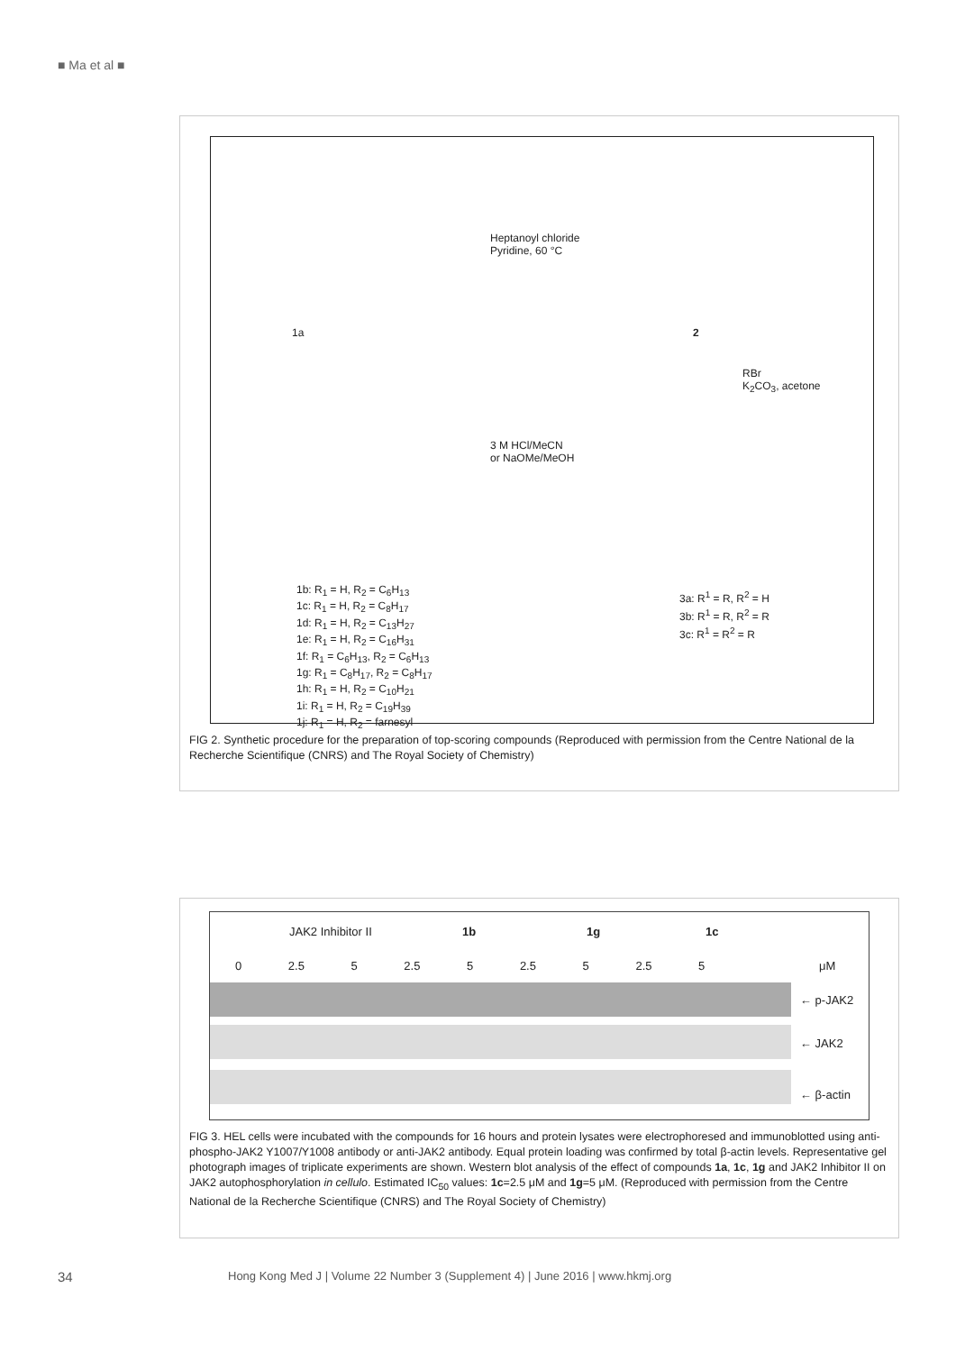■ Ma et al ■
1a
Heptanoyl chloride
Pyridine, 60 °C
2
RBr
K<sub>2</sub>CO<sub>3</sub>, acetone
3 M HCl/MeCN
or NaOMe/MeOH
1b: R<sub>1</sub> = H, R<sub>2</sub> = C<sub>6</sub>H<sub>13</sub>
1c: R<sub>1</sub> = H, R<sub>2</sub> = C<sub>8</sub>H<sub>17</sub>
1d: R<sub>1</sub> = H, R<sub>2</sub> = C<sub>13</sub>H<sub>27</sub>
1e: R<sub>1</sub> = H, R<sub>2</sub> = C<sub>16</sub>H<sub>31</sub>
1f: R<sub>1</sub> = C<sub>6</sub>H<sub>13</sub>, R<sub>2</sub> = C<sub>6</sub>H<sub>13</sub>
1g: R<sub>1</sub> = C<sub>8</sub>H<sub>17</sub>, R<sub>2</sub> = C<sub>8</sub>H<sub>17</sub>
1h: R<sub>1</sub> = H, R<sub>2</sub> = C<sub>10</sub>H<sub>21</sub>
1i: R<sub>1</sub> = H, R<sub>2</sub> = C<sub>19</sub>H<sub>39</sub>
1j: R<sub>1</sub> = H, R<sub>2</sub> = farnesyl
3a: R<sup>1</sup> = R, R<sup>2</sup> = H
3b: R<sup>1</sup> = R, R<sup>2</sup> = R
3c: R<sup>1</sup> = R<sup>2</sup> = R
FIG 2. Synthetic procedure for the preparation of top-scoring compounds (Reproduced with permission from the Centre National de la Recherche Scientifique (CNRS) and The Royal Society of Chemistry)
JAK2 Inhibitor II 1b 1g 1c
0 2.5 5 2.5 5 2.5 5 2.5 5 μM
← p-JAK2
← JAK2
← β-actin
FIG 3. HEL cells were incubated with the compounds for 16 hours and protein lysates were electrophoresed and immunoblotted using anti-phospho-JAK2 Y1007/Y1008 antibody or anti-JAK2 antibody. Equal protein loading was confirmed by total β-actin levels. Representative gel photograph images of triplicate experiments are shown. Western blot analysis of the effect of compounds 1a, 1c, 1g and JAK2 Inhibitor II on JAK2 autophosphorylation in cellulo. Estimated IC<sub>50</sub> values: 1c=2.5 μM and 1g=5 μM. (Reproduced with permission from the Centre National de la Recherche Scientifique (CNRS) and The Royal Society of Chemistry)
34 Hong Kong Med J | Volume 22 Number 3 (Supplement 4) | June 2016 | www.hkmj.org